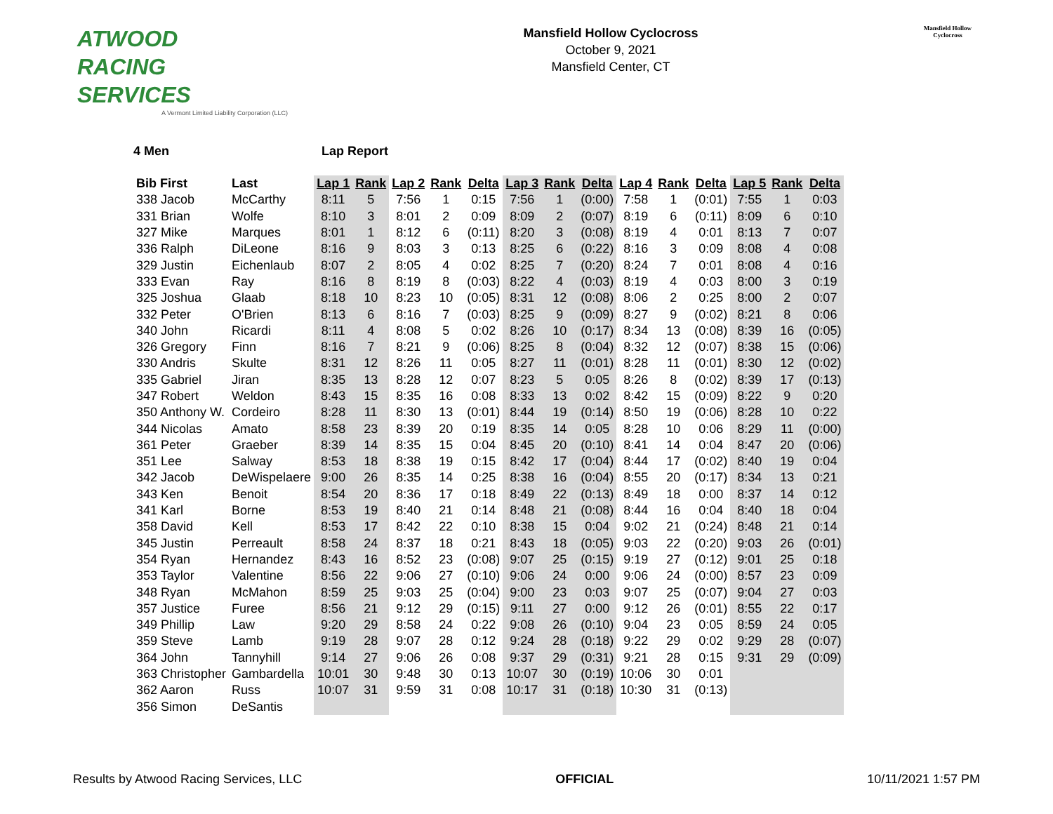ATWOOD
RACING
SERVICES
A Vermont Limited Liability Corporation (LLC)
Mansfield Hollow Cyclocross
October 9, 2021
Mansfield Center, CT
Mansfield Hollow Cyclocross
4 Men Lap Report
| Bib First | Last | Lap 1 | Rank | Lap 2 | Rank | Delta | Lap 3 | Rank | Delta | Lap 4 | Rank | Delta | Lap 5 | Rank | Delta |
| --- | --- | --- | --- | --- | --- | --- | --- | --- | --- | --- | --- | --- | --- | --- | --- |
| 338 Jacob | McCarthy | 8:11 | 5 | 7:56 | 1 | 0:15 | 7:56 | 1 | (0:00) | 7:58 | 1 | (0:01) | 7:55 | 1 | 0:03 |
| 331 Brian | Wolfe | 8:10 | 3 | 8:01 | 2 | 0:09 | 8:09 | 2 | (0:07) | 8:19 | 6 | (0:11) | 8:09 | 6 | 0:10 |
| 327 Mike | Marques | 8:01 | 1 | 8:12 | 6 | (0:11) | 8:20 | 3 | (0:08) | 8:19 | 4 | 0:01 | 8:13 | 7 | 0:07 |
| 336 Ralph | DiLeone | 8:16 | 9 | 8:03 | 3 | 0:13 | 8:25 | 6 | (0:22) | 8:16 | 3 | 0:09 | 8:08 | 4 | 0:08 |
| 329 Justin | Eichenlaub | 8:07 | 2 | 8:05 | 4 | 0:02 | 8:25 | 7 | (0:20) | 8:24 | 7 | 0:01 | 8:08 | 4 | 0:16 |
| 333 Evan | Ray | 8:16 | 8 | 8:19 | 8 | (0:03) | 8:22 | 4 | (0:03) | 8:19 | 4 | 0:03 | 8:00 | 3 | 0:19 |
| 325 Joshua | Glaab | 8:18 | 10 | 8:23 | 10 | (0:05) | 8:31 | 12 | (0:08) | 8:06 | 2 | 0:25 | 8:00 | 2 | 0:07 |
| 332 Peter | O'Brien | 8:13 | 6 | 8:16 | 7 | (0:03) | 8:25 | 9 | (0:09) | 8:27 | 9 | (0:02) | 8:21 | 8 | 0:06 |
| 340 John | Ricardi | 8:11 | 4 | 8:08 | 5 | 0:02 | 8:26 | 10 | (0:17) | 8:34 | 13 | (0:08) | 8:39 | 16 | (0:05) |
| 326 Gregory | Finn | 8:16 | 7 | 8:21 | 9 | (0:06) | 8:25 | 8 | (0:04) | 8:32 | 12 | (0:07) | 8:38 | 15 | (0:06) |
| 330 Andris | Skulte | 8:31 | 12 | 8:26 | 11 | 0:05 | 8:27 | 11 | (0:01) | 8:28 | 11 | (0:01) | 8:30 | 12 | (0:02) |
| 335 Gabriel | Jiran | 8:35 | 13 | 8:28 | 12 | 0:07 | 8:23 | 5 | 0:05 | 8:26 | 8 | (0:02) | 8:39 | 17 | (0:13) |
| 347 Robert | Weldon | 8:43 | 15 | 8:35 | 16 | 0:08 | 8:33 | 13 | 0:02 | 8:42 | 15 | (0:09) | 8:22 | 9 | 0:20 |
| 350 Anthony W. | Cordeiro | 8:28 | 11 | 8:30 | 13 | (0:01) | 8:44 | 19 | (0:14) | 8:50 | 19 | (0:06) | 8:28 | 10 | 0:22 |
| 344 Nicolas | Amato | 8:58 | 23 | 8:39 | 20 | 0:19 | 8:35 | 14 | 0:05 | 8:28 | 10 | 0:06 | 8:29 | 11 | (0:00) |
| 361 Peter | Graeber | 8:39 | 14 | 8:35 | 15 | 0:04 | 8:45 | 20 | (0:10) | 8:41 | 14 | 0:04 | 8:47 | 20 | (0:06) |
| 351 Lee | Salway | 8:53 | 18 | 8:38 | 19 | 0:15 | 8:42 | 17 | (0:04) | 8:44 | 17 | (0:02) | 8:40 | 19 | 0:04 |
| 342 Jacob | DeWispelaere | 9:00 | 26 | 8:35 | 14 | 0:25 | 8:38 | 16 | (0:04) | 8:55 | 20 | (0:17) | 8:34 | 13 | 0:21 |
| 343 Ken | Benoit | 8:54 | 20 | 8:36 | 17 | 0:18 | 8:49 | 22 | (0:13) | 8:49 | 18 | 0:00 | 8:37 | 14 | 0:12 |
| 341 Karl | Borne | 8:53 | 19 | 8:40 | 21 | 0:14 | 8:48 | 21 | (0:08) | 8:44 | 16 | 0:04 | 8:40 | 18 | 0:04 |
| 358 David | Kell | 8:53 | 17 | 8:42 | 22 | 0:10 | 8:38 | 15 | 0:04 | 9:02 | 21 | (0:24) | 8:48 | 21 | 0:14 |
| 345 Justin | Perreault | 8:58 | 24 | 8:37 | 18 | 0:21 | 8:43 | 18 | (0:05) | 9:03 | 22 | (0:20) | 9:03 | 26 | (0:01) |
| 354 Ryan | Hernandez | 8:43 | 16 | 8:52 | 23 | (0:08) | 9:07 | 25 | (0:15) | 9:19 | 27 | (0:12) | 9:01 | 25 | 0:18 |
| 353 Taylor | Valentine | 8:56 | 22 | 9:06 | 27 | (0:10) | 9:06 | 24 | 0:00 | 9:06 | 24 | (0:00) | 8:57 | 23 | 0:09 |
| 348 Ryan | McMahon | 8:59 | 25 | 9:03 | 25 | (0:04) | 9:00 | 23 | 0:03 | 9:07 | 25 | (0:07) | 9:04 | 27 | 0:03 |
| 357 Justice | Furee | 8:56 | 21 | 9:12 | 29 | (0:15) | 9:11 | 27 | 0:00 | 9:12 | 26 | (0:01) | 8:55 | 22 | 0:17 |
| 349 Phillip | Law | 9:20 | 29 | 8:58 | 24 | 0:22 | 9:08 | 26 | (0:10) | 9:04 | 23 | 0:05 | 8:59 | 24 | 0:05 |
| 359 Steve | Lamb | 9:19 | 28 | 9:07 | 28 | 0:12 | 9:24 | 28 | (0:18) | 9:22 | 29 | 0:02 | 9:29 | 28 | (0:07) |
| 364 John | Tannyhill | 9:14 | 27 | 9:06 | 26 | 0:08 | 9:37 | 29 | (0:31) | 9:21 | 28 | 0:15 | 9:31 | 29 | (0:09) |
| 363 Christopher | Gambardella | 10:01 | 30 | 9:48 | 30 | 0:13 | 10:07 | 30 | (0:19) | 10:06 | 30 | 0:01 | | | |
| 362 Aaron | Russ | 10:07 | 31 | 9:59 | 31 | 0:08 | 10:17 | 31 | (0:18) | 10:30 | 31 | (0:13) | | | |
| 356 Simon | DeSantis | | | | | | | | | | | | | | |
Results by Atwood Racing Services, LLC
OFFICIAL 10/11/2021 1:57 PM